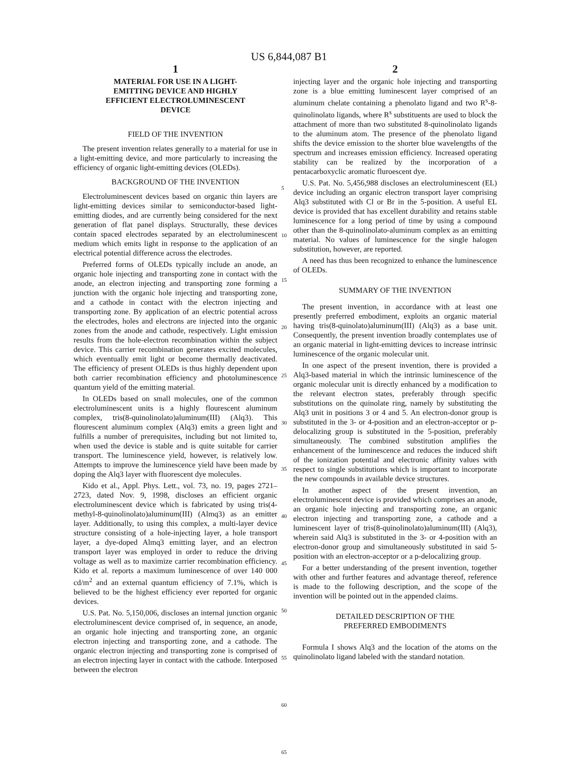US 6,844,087 B1
1
MATERIAL FOR USE IN A LIGHT-
EMITTING DEVICE AND HIGHLY
EFFICIENT ELECTROLUMINESCENT
DEVICE
FIELD OF THE INVENTION
The present invention relates generally to a material for use in a light-emitting device, and more particularly to increasing the efficiency of organic light-emitting devices (OLEDs).
BACKGROUND OF THE INVENTION
Electroluminescent devices based on organic thin layers are light-emitting devices similar to semiconductor-based light-emitting diodes, and are currently being considered for the next generation of flat panel displays. Structurally, these devices contain spaced electrodes separated by an electroluminescent medium which emits light in response to the application of an electrical potential difference across the electrodes.
Preferred forms of OLEDs typically include an anode, an organic hole injecting and transporting zone in contact with the anode, an electron injecting and transporting zone forming a junction with the organic hole injecting and transporting zone, and a cathode in contact with the electron injecting and transporting zone. By application of an electric potential across the electrodes, holes and electrons are injected into the organic zones from the anode and cathode, respectively. Light emission results from the hole-electron recombination within the subject device. This carrier recombination generates excited molecules, which eventually emit light or become thermally deactivated. The efficiency of present OLEDs is thus highly dependent upon both carrier recombination efficiency and photoluminescence quantum yield of the emitting material.
In OLEDs based on small molecules, one of the common electroluminescent units is a highly flourescent aluminum complex, tris(8-quinolinolato)aluminum(III) (Alq3). This flourescent aluminum complex (Alq3) emits a green light and fulfills a number of prerequisites, including but not limited to, when used the device is stable and is quite suitable for carrier transport. The luminescence yield, however, is relatively low. Attempts to improve the luminescence yield have been made by doping the Alq3 layer with fluorescent dye molecules.
Kido et al., Appl. Phys. Lett., vol. 73, no. 19, pages 2721–2723, dated Nov. 9, 1998, discloses an efficient organic electroluminescent device which is fabricated by using tris(4-methyl-8-quinolinolato)aluminum(III) (Almq3) as an emitter layer. Additionally, to using this complex, a multi-layer device structure consisting of a hole-injecting layer, a hole transport layer, a dye-doped Almq3 emitting layer, and an electron transport layer was employed in order to reduce the driving voltage as well as to maximize carrier recombination efficiency. Kido et al. reports a maximum luminescence of over 140 000 cd/m<sup>2</sup> and an external quantum efficiency of 7.1%, which is believed to be the highest efficiency ever reported for organic devices.
U.S. Pat. No. 5,150,006, discloses an internal junction organic electroluminescent device comprised of, in sequence, an anode, an organic hole injecting and transporting zone, an organic electron injecting and transporting zone, and a cathode. The organic electron injecting and transporting zone is comprised of an electron injecting layer in contact with the cathode. Interposed between the electron
5
10
15
20
25
30
35
40
45
50
55
60
65
2
injecting layer and the organic hole injecting and transporting zone is a blue emitting luminescent layer comprised of an aluminum chelate containing a phenolato ligand and two R<sup>s</sup>-8-quinolinolato ligands, where R<sup>s</sup> substituents are used to block the attachment of more than two substituted 8-quinolinolato ligands to the aluminum atom. The presence of the phenolato ligand shifts the device emission to the shorter blue wavelengths of the spectrum and increases emission efficiency. Increased operating stability can be realized by the incorporation of a pentacarboxyclic aromatic fluroescent dye.
U.S. Pat. No. 5,456,988 discloses an electroluminescent (EL) device including an organic electron transport layer comprising Alq3 substituted with Cl or Br in the 5-position. A useful EL device is provided that has excellent durability and retains stable luminescence for a long period of time by using a compound other than the 8-quinolinolato-aluminum complex as an emitting material. No values of luminescence for the single halogen substitution, however, are reported.
A need has thus been recognized to enhance the luminescence of OLEDs.
SUMMARY OF THE INVENTION
The present invention, in accordance with at least one presently preferred embodiment, exploits an organic material having tris(8-quinolato)aluminum(III) (Alq3) as a base unit. Consequently, the present invention broadly contemplates use of an organic material in light-emitting devices to increase intrinsic luminescence of the organic molecular unit.
In one aspect of the present invention, there is provided a Alq3-based material in which the intrinsic luminescence of the organic molecular unit is directly enhanced by a modification to the relevant electron states, preferably through specific substitutions on the quinolate ring, namely by substituting the Alq3 unit in positions 3 or 4 and 5. An electron-donor group is substituted in the 3- or 4-position and an electron-acceptor or p-delocalizing group is substituted in the 5-position, preferably simultaneously. The combined substitution amplifies the enhancement of the luminescence and reduces the induced shift of the ionization potential and electronic affinity values with respect to single substitutions which is important to incorporate the new compounds in available device structures.
In another aspect of the present invention, an electroluminescent device is provided which comprises an anode, an organic hole injecting and transporting zone, an organic electron injecting and transporting zone, a cathode and a luminescent layer of tris(8-quinolinolato)aluminum(III) (Alq3), wherein said Alq3 is substituted in the 3- or 4-position with an electron-donor group and simultaneously substituted in said 5-position with an electron-acceptor or a p-delocalizing group.
For a better understanding of the present invention, together with other and further features and advantage thereof, reference is made to the following description, and the scope of the invention will be pointed out in the appended claims.
DETAILED DESCRIPTION OF THE
PREFERRED EMBODIMENTS
Formula I shows Alq3 and the location of the atoms on the quinolinolato ligand labeled with the standard notation.